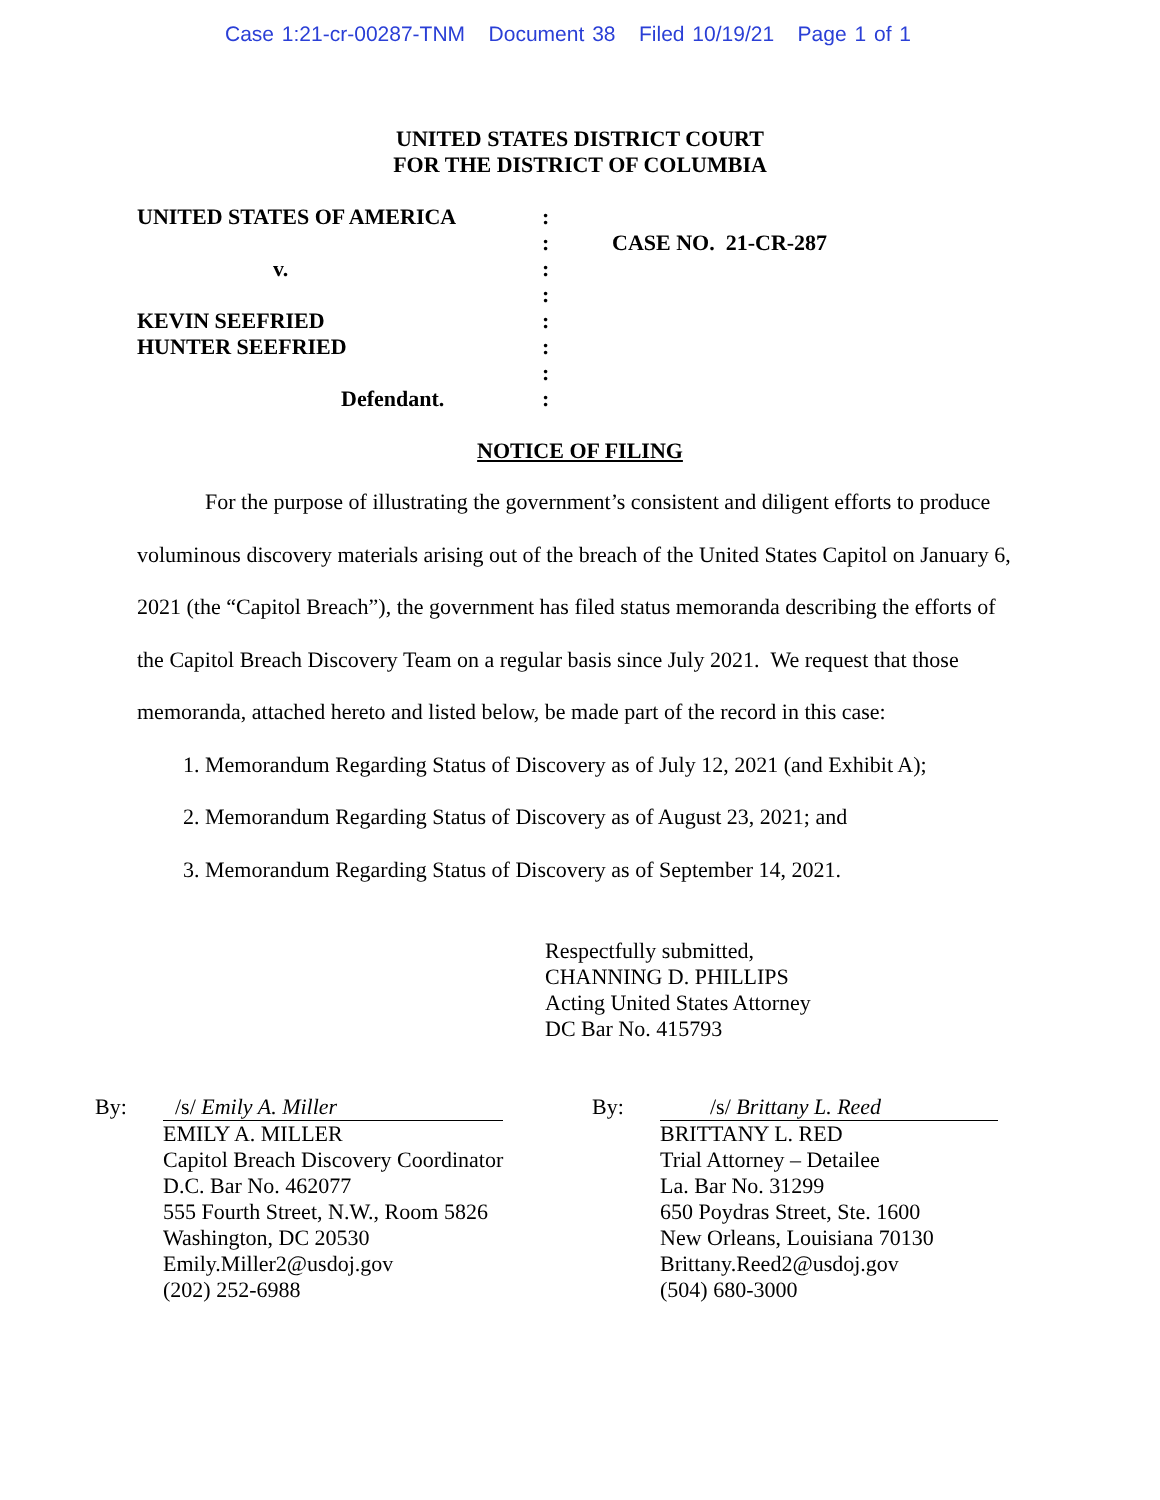Case 1:21-cr-00287-TNM Document 38 Filed 10/19/21 Page 1 of 1
UNITED STATES DISTRICT COURT
FOR THE DISTRICT OF COLUMBIA
UNITED STATES OF AMERICA
v.
KEVIN SEEFRIED
HUNTER SEEFRIED
Defendant.
:
:
:
:
:
:
:
:
CASE NO. 21-CR-287
NOTICE OF FILING
For the purpose of illustrating the government’s consistent and diligent efforts to produce voluminous discovery materials arising out of the breach of the United States Capitol on January 6, 2021 (the “Capitol Breach”), the government has filed status memoranda describing the efforts of the Capitol Breach Discovery Team on a regular basis since July 2021. We request that those memoranda, attached hereto and listed below, be made part of the record in this case:
1. Memorandum Regarding Status of Discovery as of July 12, 2021 (and Exhibit A);
2. Memorandum Regarding Status of Discovery as of August 23, 2021; and
3. Memorandum Regarding Status of Discovery as of September 14, 2021.
Respectfully submitted,
CHANNING D. PHILLIPS
Acting United States Attorney
DC Bar No. 415793
By: /s/ Emily A. Miller
EMILY A. MILLER
Capitol Breach Discovery Coordinator
D.C. Bar No. 462077
555 Fourth Street, N.W., Room 5826
Washington, DC 20530
Emily.Miller2@usdoj.gov
(202) 252-6988
By: /s/ Brittany L. Reed
BRITTANY L. RED
Trial Attorney – Detailee
La. Bar No. 31299
650 Poydras Street, Ste. 1600
New Orleans, Louisiana 70130
Brittany.Reed2@usdoj.gov
(504) 680-3000